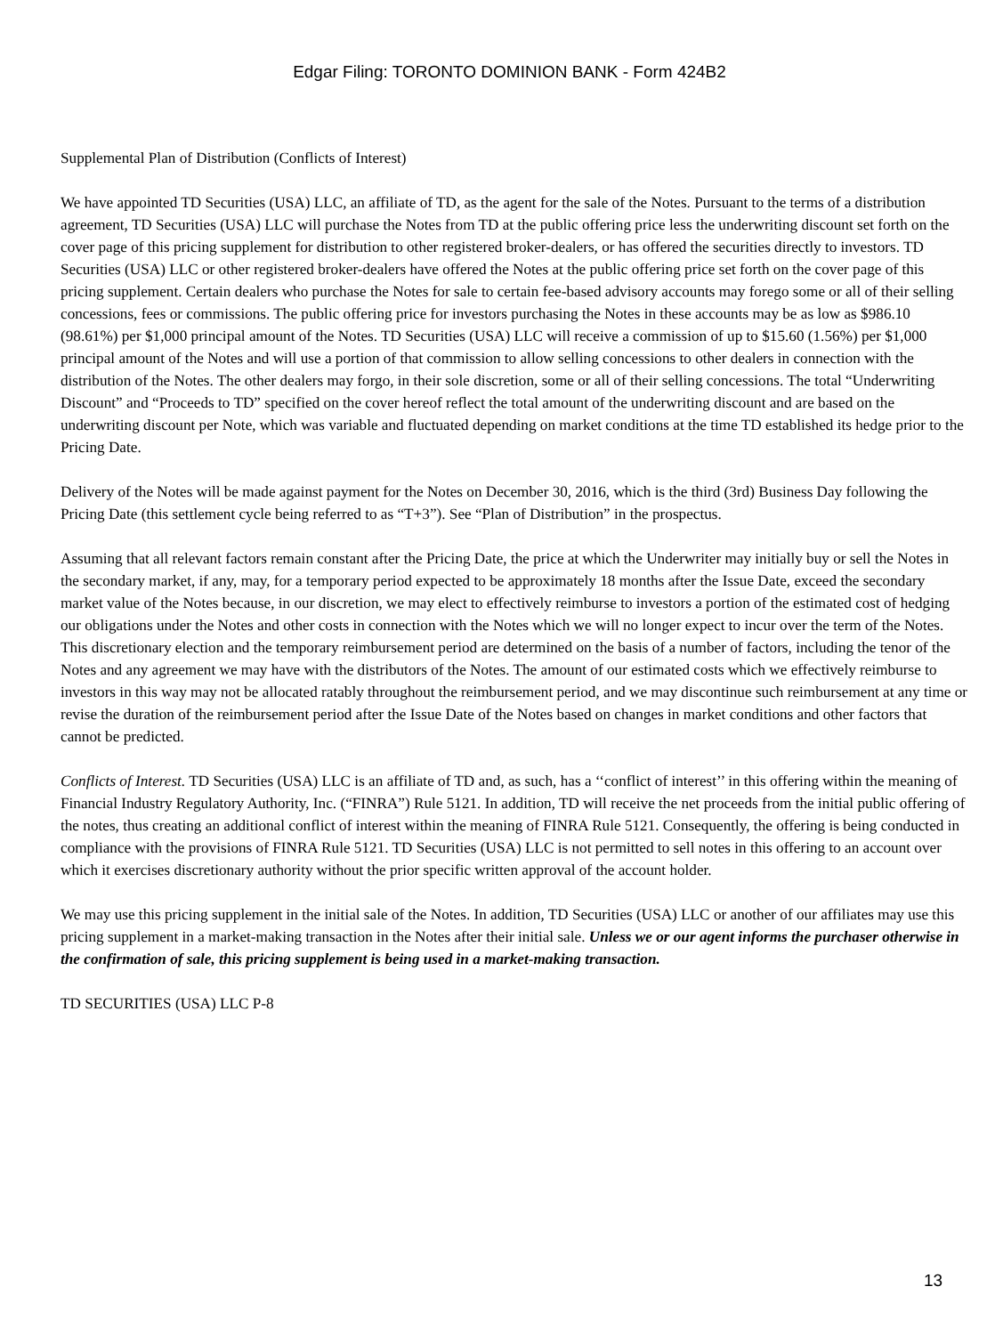Edgar Filing: TORONTO DOMINION BANK - Form 424B2
Supplemental Plan of Distribution (Conflicts of Interest)
We have appointed TD Securities (USA) LLC, an affiliate of TD, as the agent for the sale of the Notes. Pursuant to the terms of a distribution agreement, TD Securities (USA) LLC will purchase the Notes from TD at the public offering price less the underwriting discount set forth on the cover page of this pricing supplement for distribution to other registered broker-dealers, or has offered the securities directly to investors. TD Securities (USA) LLC or other registered broker-dealers have offered the Notes at the public offering price set forth on the cover page of this pricing supplement. Certain dealers who purchase the Notes for sale to certain fee-based advisory accounts may forego some or all of their selling concessions, fees or commissions. The public offering price for investors purchasing the Notes in these accounts may be as low as $986.10 (98.61%) per $1,000 principal amount of the Notes. TD Securities (USA) LLC will receive a commission of up to $15.60 (1.56%) per $1,000 principal amount of the Notes and will use a portion of that commission to allow selling concessions to other dealers in connection with the distribution of the Notes. The other dealers may forgo, in their sole discretion, some or all of their selling concessions. The total “Underwriting Discount” and “Proceeds to TD” specified on the cover hereof reflect the total amount of the underwriting discount and are based on the underwriting discount per Note, which was variable and fluctuated depending on market conditions at the time TD established its hedge prior to the Pricing Date.
Delivery of the Notes will be made against payment for the Notes on December 30, 2016, which is the third (3rd) Business Day following the Pricing Date (this settlement cycle being referred to as “T+3”). See “Plan of Distribution” in the prospectus.
Assuming that all relevant factors remain constant after the Pricing Date, the price at which the Underwriter may initially buy or sell the Notes in the secondary market, if any, may, for a temporary period expected to be approximately 18 months after the Issue Date, exceed the secondary market value of the Notes because, in our discretion, we may elect to effectively reimburse to investors a portion of the estimated cost of hedging our obligations under the Notes and other costs in connection with the Notes which we will no longer expect to incur over the term of the Notes. This discretionary election and the temporary reimbursement period are determined on the basis of a number of factors, including the tenor of the Notes and any agreement we may have with the distributors of the Notes. The amount of our estimated costs which we effectively reimburse to investors in this way may not be allocated ratably throughout the reimbursement period, and we may discontinue such reimbursement at any time or revise the duration of the reimbursement period after the Issue Date of the Notes based on changes in market conditions and other factors that cannot be predicted.
Conflicts of Interest. TD Securities (USA) LLC is an affiliate of TD and, as such, has a ‘‘conflict of interest’’ in this offering within the meaning of Financial Industry Regulatory Authority, Inc. (“FINRA”) Rule 5121. In addition, TD will receive the net proceeds from the initial public offering of the notes, thus creating an additional conflict of interest within the meaning of FINRA Rule 5121. Consequently, the offering is being conducted in compliance with the provisions of FINRA Rule 5121. TD Securities (USA) LLC is not permitted to sell notes in this offering to an account over which it exercises discretionary authority without the prior specific written approval of the account holder.
We may use this pricing supplement in the initial sale of the Notes. In addition, TD Securities (USA) LLC or another of our affiliates may use this pricing supplement in a market-making transaction in the Notes after their initial sale. Unless we or our agent informs the purchaser otherwise in the confirmation of sale, this pricing supplement is being used in a market-making transaction.
TD SECURITIES (USA) LLC P-8
13